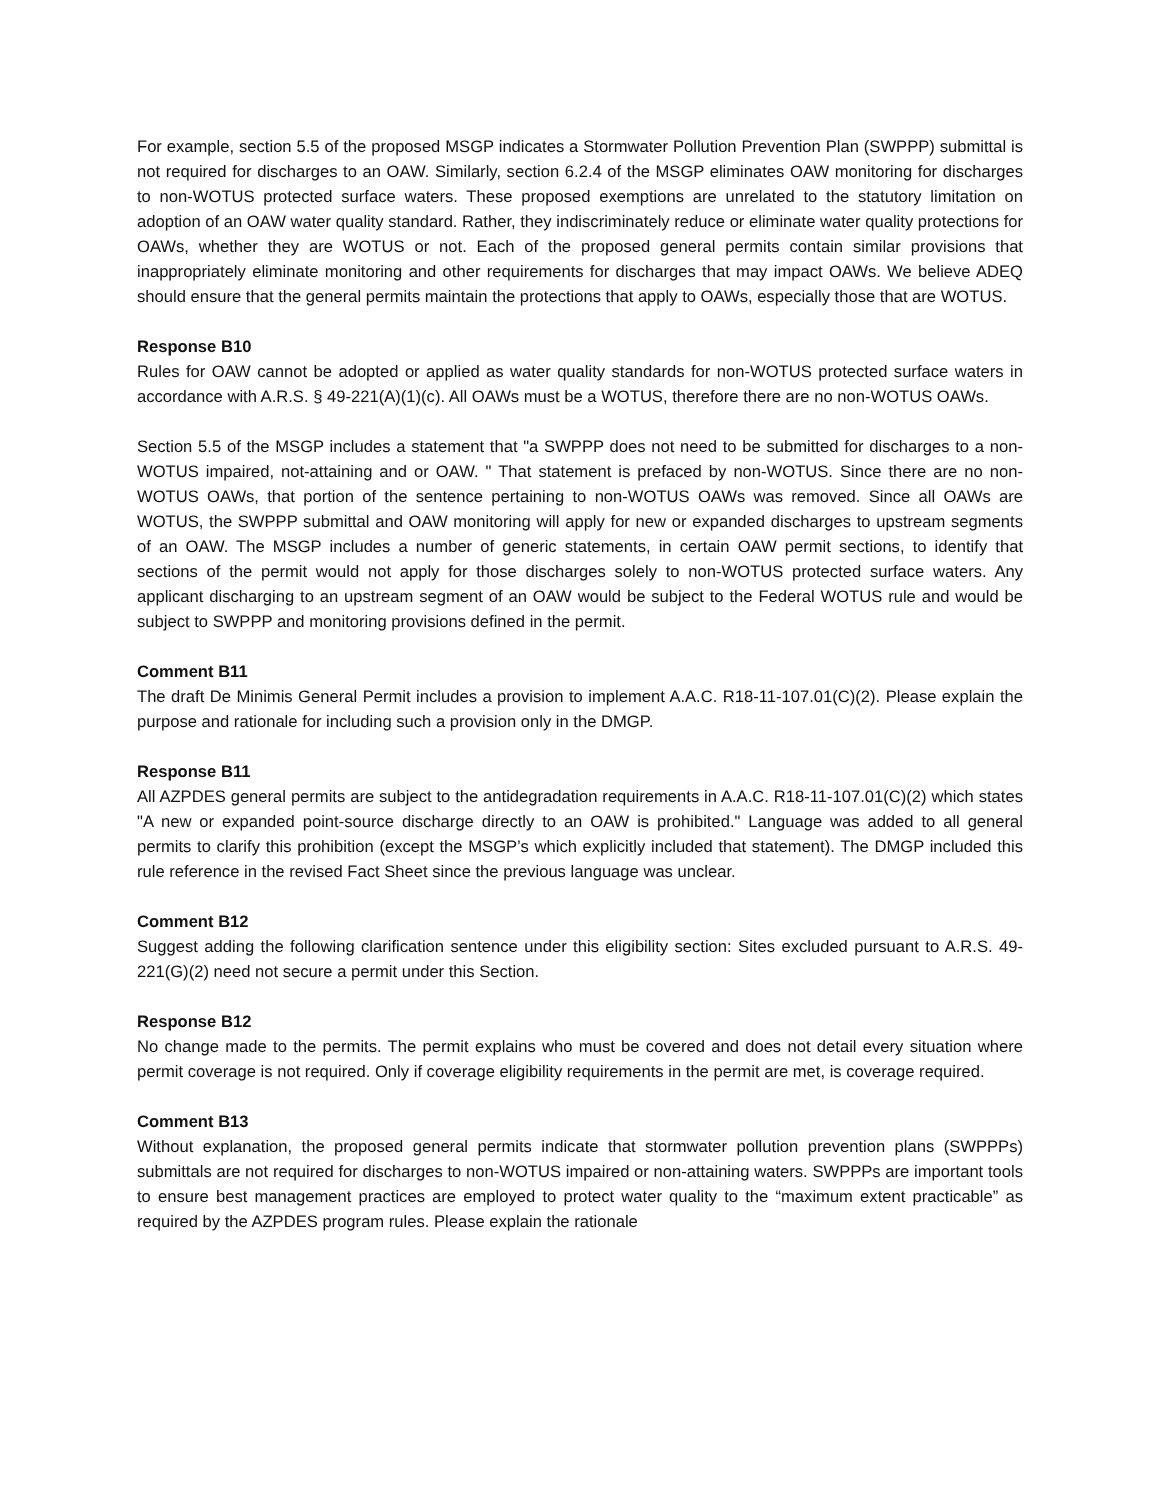For example, section 5.5 of the proposed MSGP indicates a Stormwater Pollution Prevention Plan (SWPPP) submittal is not required for discharges to an OAW. Similarly, section 6.2.4 of the MSGP eliminates OAW monitoring for discharges to non-WOTUS protected surface waters. These proposed exemptions are unrelated to the statutory limitation on adoption of an OAW water quality standard. Rather, they indiscriminately reduce or eliminate water quality protections for OAWs, whether they are WOTUS or not. Each of the proposed general permits contain similar provisions that inappropriately eliminate monitoring and other requirements for discharges that may impact OAWs. We believe ADEQ should ensure that the general permits maintain the protections that apply to OAWs, especially those that are WOTUS.
Response B10
Rules for OAW cannot be adopted or applied as water quality standards for non-WOTUS protected surface waters in accordance with A.R.S. § 49-221(A)(1)(c). All OAWs must be a WOTUS, therefore there are no non-WOTUS OAWs.
Section 5.5 of the MSGP includes a statement that "a SWPPP does not need to be submitted for discharges to a non-WOTUS impaired, not-attaining and or OAW. " That statement is prefaced by non-WOTUS. Since there are no non-WOTUS OAWs, that portion of the sentence pertaining to non-WOTUS OAWs was removed. Since all OAWs are WOTUS, the SWPPP submittal and OAW monitoring will apply for new or expanded discharges to upstream segments of an OAW. The MSGP includes a number of generic statements, in certain OAW permit sections, to identify that sections of the permit would not apply for those discharges solely to non-WOTUS protected surface waters. Any applicant discharging to an upstream segment of an OAW would be subject to the Federal WOTUS rule and would be subject to SWPPP and monitoring provisions defined in the permit.
Comment B11
The draft De Minimis General Permit includes a provision to implement A.A.C. R18-11-107.01(C)(2). Please explain the purpose and rationale for including such a provision only in the DMGP.
Response B11
All AZPDES general permits are subject to the antidegradation requirements in A.A.C. R18-11-107.01(C)(2) which states "A new or expanded point-source discharge directly to an OAW is prohibited." Language was added to all general permits to clarify this prohibition (except the MSGP’s which explicitly included that statement). The DMGP included this rule reference in the revised Fact Sheet since the previous language was unclear.
Comment B12
Suggest adding the following clarification sentence under this eligibility section: Sites excluded pursuant to A.R.S. 49-221(G)(2) need not secure a permit under this Section.
Response B12
No change made to the permits. The permit explains who must be covered and does not detail every situation where permit coverage is not required. Only if coverage eligibility requirements in the permit are met, is coverage required.
Comment B13
Without explanation, the proposed general permits indicate that stormwater pollution prevention plans (SWPPPs) submittals are not required for discharges to non-WOTUS impaired or non-attaining waters. SWPPPs are important tools to ensure best management practices are employed to protect water quality to the “maximum extent practicable” as required by the AZPDES program rules. Please explain the rationale